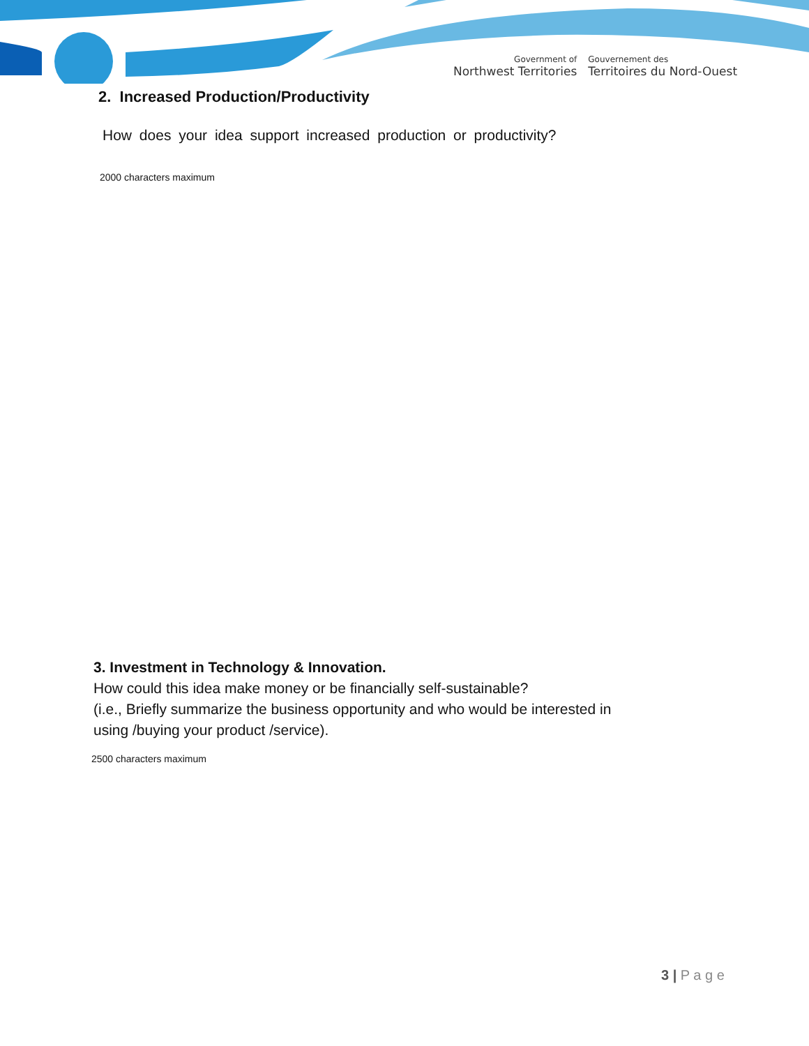Government of
Northwest Territories
Gouvernement des
Territoires du Nord-Ouest
2. Increased Production/Productivity
How does your idea support increased production or productivity?
2000 characters maximum
3. Investment in Technology & Innovation.
How could this idea make money or be financially self-sustainable?
(i.e., Briefly summarize the business opportunity and who would be interested in
using /buying your product /service).
2500 characters maximum
3 | P a g e